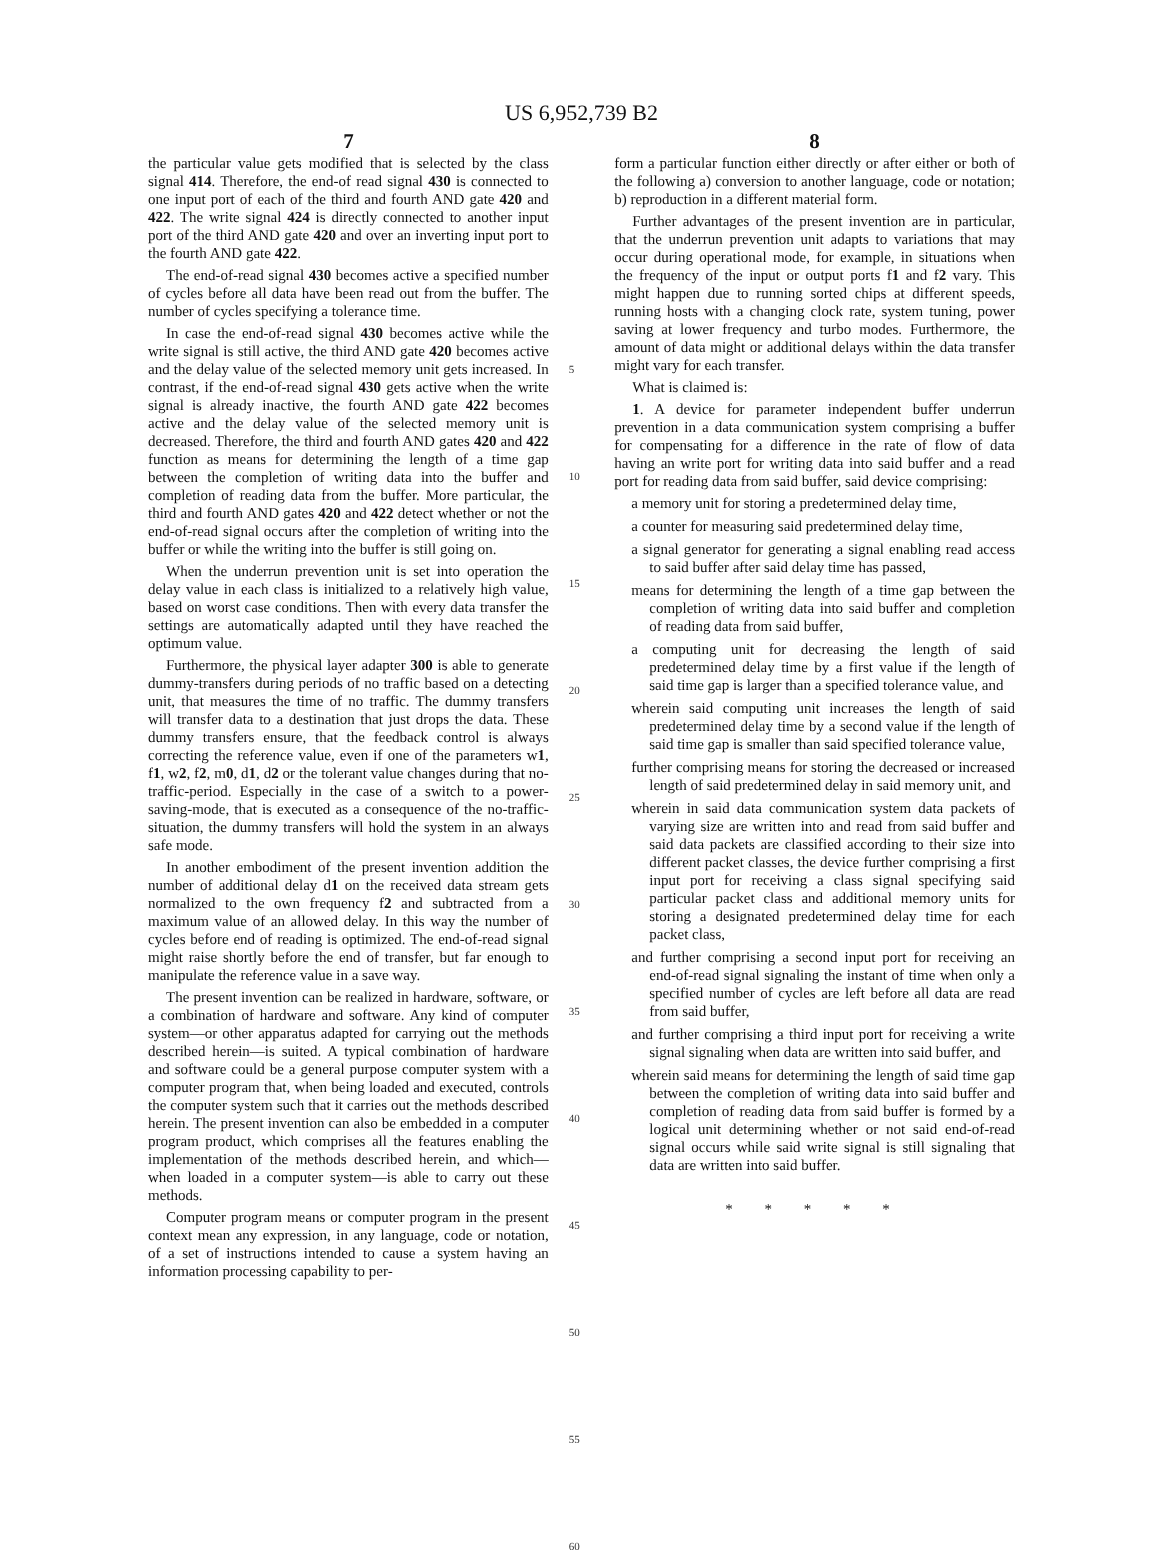US 6,952,739 B2
7
the particular value gets modified that is selected by the class signal 414. Therefore, the end-of read signal 430 is connected to one input port of each of the third and fourth AND gate 420 and 422. The write signal 424 is directly connected to another input port of the third AND gate 420 and over an inverting input port to the fourth AND gate 422.
The end-of-read signal 430 becomes active a specified number of cycles before all data have been read out from the buffer. The number of cycles specifying a tolerance time.
In case the end-of-read signal 430 becomes active while the write signal is still active, the third AND gate 420 becomes active and the delay value of the selected memory unit gets increased. In contrast, if the end-of-read signal 430 gets active when the write signal is already inactive, the fourth AND gate 422 becomes active and the delay value of the selected memory unit is decreased. Therefore, the third and fourth AND gates 420 and 422 function as means for determining the length of a time gap between the completion of writing data into the buffer and completion of reading data from the buffer. More particular, the third and fourth AND gates 420 and 422 detect whether or not the end-of-read signal occurs after the completion of writing into the buffer or while the writing into the buffer is still going on.
When the underrun prevention unit is set into operation the delay value in each class is initialized to a relatively high value, based on worst case conditions. Then with every data transfer the settings are automatically adapted until they have reached the optimum value.
Furthermore, the physical layer adapter 300 is able to generate dummy-transfers during periods of no traffic based on a detecting unit, that measures the time of no traffic. The dummy transfers will transfer data to a destination that just drops the data. These dummy transfers ensure, that the feedback control is always correcting the reference value, even if one of the parameters w1, f1, w2, f2, m0, d1, d2 or the tolerant value changes during that no-traffic-period. Especially in the case of a switch to a power-saving-mode, that is executed as a consequence of the no-traffic-situation, the dummy transfers will hold the system in an always safe mode.
In another embodiment of the present invention addition the number of additional delay d1 on the received data stream gets normalized to the own frequency f2 and subtracted from a maximum value of an allowed delay. In this way the number of cycles before end of reading is optimized. The end-of-read signal might raise shortly before the end of transfer, but far enough to manipulate the reference value in a save way.
The present invention can be realized in hardware, software, or a combination of hardware and software. Any kind of computer system—or other apparatus adapted for carrying out the methods described herein—is suited. A typical combination of hardware and software could be a general purpose computer system with a computer program that, when being loaded and executed, controls the computer system such that it carries out the methods described herein. The present invention can also be embedded in a computer program product, which comprises all the features enabling the implementation of the methods described herein, and which—when loaded in a computer system—is able to carry out these methods.
Computer program means or computer program in the present context mean any expression, in any language, code or notation, of a set of instructions intended to cause a system having an information processing capability to per-
5
10
15
20
25
30
35
40
45
50
55
60
8
form a particular function either directly or after either or both of the following a) conversion to another language, code or notation; b) reproduction in a different material form.
Further advantages of the present invention are in particular, that the underrun prevention unit adapts to variations that may occur during operational mode, for example, in situations when the frequency of the input or output ports f1 and f2 vary. This might happen due to running sorted chips at different speeds, running hosts with a changing clock rate, system tuning, power saving at lower frequency and turbo modes. Furthermore, the amount of data might or additional delays within the data transfer might vary for each transfer.
What is claimed is:
1. A device for parameter independent buffer underrun prevention in a data communication system comprising a buffer for compensating for a difference in the rate of flow of data having an write port for writing data into said buffer and a read port for reading data from said buffer, said device comprising:
a memory unit for storing a predetermined delay time,
a counter for measuring said predetermined delay time,
a signal generator for generating a signal enabling read access to said buffer after said delay time has passed,
means for determining the length of a time gap between the completion of writing data into said buffer and completion of reading data from said buffer,
a computing unit for decreasing the length of said predetermined delay time by a first value if the length of said time gap is larger than a specified tolerance value, and
wherein said computing unit increases the length of said predetermined delay time by a second value if the length of said time gap is smaller than said specified tolerance value,
further comprising means for storing the decreased or increased length of said predetermined delay in said memory unit, and
wherein in said data communication system data packets of varying size are written into and read from said buffer and said data packets are classified according to their size into different packet classes, the device further comprising a first input port for receiving a class signal specifying said particular packet class and additional memory units for storing a designated predetermined delay time for each packet class,
and further comprising a second input port for receiving an end-of-read signal signaling the instant of time when only a specified number of cycles are left before all data are read from said buffer,
and further comprising a third input port for receiving a write signal signaling when data are written into said buffer, and
wherein said means for determining the length of said time gap between the completion of writing data into said buffer and completion of reading data from said buffer is formed by a logical unit determining whether or not said end-of-read signal occurs while said write signal is still signaling that data are written into said buffer.
* * * * *